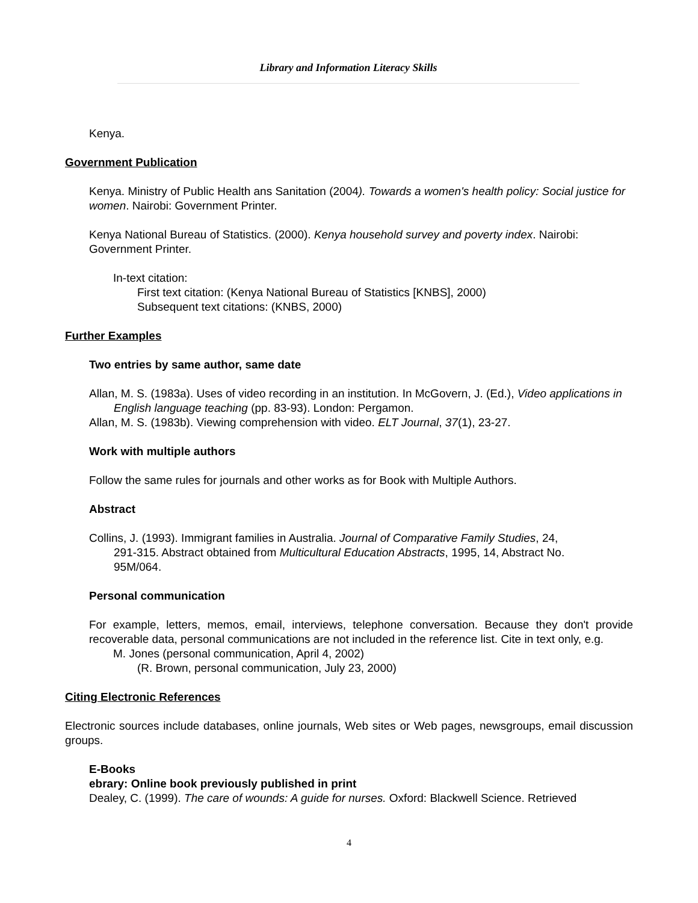Library and Information Literacy Skills
Kenya.
Government Publication
Kenya. Ministry of Public Health ans Sanitation (2004). Towards a women's health policy: Social justice for women. Nairobi: Government Printer.
Kenya National Bureau of Statistics. (2000). Kenya household survey and poverty index. Nairobi: Government Printer.
In-text citation:
First text citation: (Kenya National Bureau of Statistics [KNBS], 2000)
Subsequent text citations: (KNBS, 2000)
Further Examples
Two entries by same author, same date
Allan, M. S. (1983a). Uses of video recording in an institution. In McGovern, J. (Ed.), Video applications in English language teaching (pp. 83-93). London: Pergamon.
Allan, M. S. (1983b). Viewing comprehension with video. ELT Journal, 37(1), 23-27.
Work with multiple authors
Follow the same rules for journals and other works as for Book with Multiple Authors.
Abstract
Collins, J. (1993). Immigrant families in Australia. Journal of Comparative Family Studies, 24, 291-315. Abstract obtained from Multicultural Education Abstracts, 1995, 14, Abstract No. 95M/064.
Personal communication
For example, letters, memos, email, interviews, telephone conversation. Because they don't provide recoverable data, personal communications are not included in the reference list. Cite in text only, e.g.
M. Jones (personal communication, April 4, 2002)
(R. Brown, personal communication, July 23, 2000)
Citing Electronic References
Electronic sources include databases, online journals, Web sites or Web pages, newsgroups, email discussion groups.
E-Books
ebrary: Online book previously published in print
Dealey, C. (1999). The care of wounds: A guide for nurses. Oxford: Blackwell Science. Retrieved
4